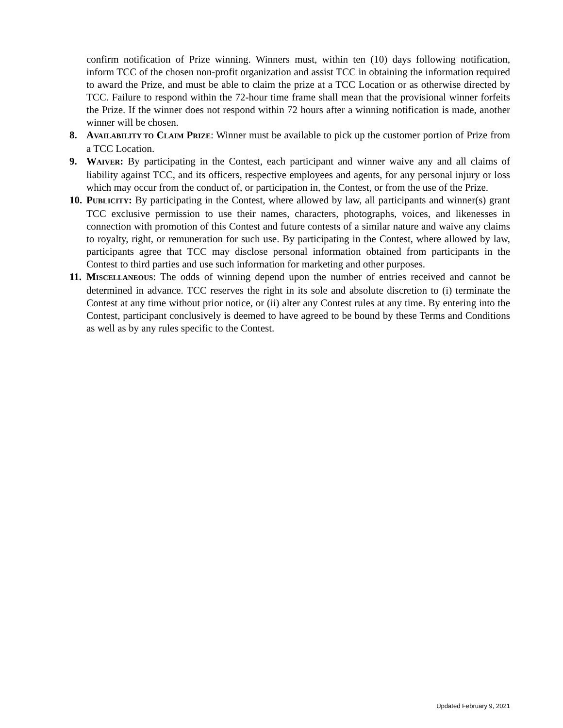confirm notification of Prize winning. Winners must, within ten (10) days following notification, inform TCC of the chosen non-profit organization and assist TCC in obtaining the information required to award the Prize, and must be able to claim the prize at a TCC Location or as otherwise directed by TCC. Failure to respond within the 72-hour time frame shall mean that the provisional winner forfeits the Prize. If the winner does not respond within 72 hours after a winning notification is made, another winner will be chosen.
8. AVAILABILITY TO CLAIM PRIZE: Winner must be available to pick up the customer portion of Prize from a TCC Location.
9. WAIVER: By participating in the Contest, each participant and winner waive any and all claims of liability against TCC, and its officers, respective employees and agents, for any personal injury or loss which may occur from the conduct of, or participation in, the Contest, or from the use of the Prize.
10. PUBLICITY: By participating in the Contest, where allowed by law, all participants and winner(s) grant TCC exclusive permission to use their names, characters, photographs, voices, and likenesses in connection with promotion of this Contest and future contests of a similar nature and waive any claims to royalty, right, or remuneration for such use. By participating in the Contest, where allowed by law, participants agree that TCC may disclose personal information obtained from participants in the Contest to third parties and use such information for marketing and other purposes.
11. MISCELLANEOUS: The odds of winning depend upon the number of entries received and cannot be determined in advance. TCC reserves the right in its sole and absolute discretion to (i) terminate the Contest at any time without prior notice, or (ii) alter any Contest rules at any time. By entering into the Contest, participant conclusively is deemed to have agreed to be bound by these Terms and Conditions as well as by any rules specific to the Contest.
Updated February 9, 2021